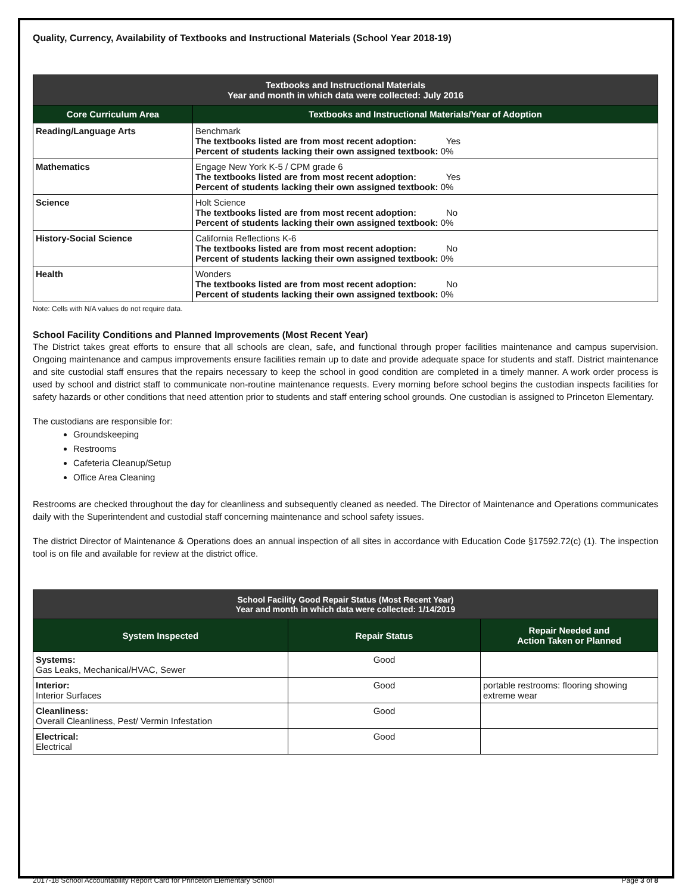Quality, Currency, Availability of Textbooks and Instructional Materials (School Year 2018-19)
| Textbooks and Instructional Materials Year and month in which data were collected: July 2016 | |
| --- | --- |
| Core Curriculum Area | Textbooks and Instructional Materials/Year of Adoption |
| Reading/Language Arts | Benchmark The textbooks listed are from most recent adoption: Yes Percent of students lacking their own assigned textbook: 0% |
| Mathematics | Engage New York K-5 / CPM grade 6 The textbooks listed are from most recent adoption: Yes Percent of students lacking their own assigned textbook: 0% |
| Science | Holt Science The textbooks listed are from most recent adoption: No Percent of students lacking their own assigned textbook: 0% |
| History-Social Science | California Reflections K-6 The textbooks listed are from most recent adoption: No Percent of students lacking their own assigned textbook: 0% |
| Health | Wonders The textbooks listed are from most recent adoption: No Percent of students lacking their own assigned textbook: 0% |
Note: Cells with N/A values do not require data.
School Facility Conditions and Planned Improvements (Most Recent Year)
The District takes great efforts to ensure that all schools are clean, safe, and functional through proper facilities maintenance and campus supervision. Ongoing maintenance and campus improvements ensure facilities remain up to date and provide adequate space for students and staff. District maintenance and site custodial staff ensures that the repairs necessary to keep the school in good condition are completed in a timely manner. A work order process is used by school and district staff to communicate non-routine maintenance requests. Every morning before school begins the custodian inspects facilities for safety hazards or other conditions that need attention prior to students and staff entering school grounds. One custodian is assigned to Princeton Elementary.
The custodians are responsible for:
Groundskeeping
Restrooms
Cafeteria Cleanup/Setup
Office Area Cleaning
Restrooms are checked throughout the day for cleanliness and subsequently cleaned as needed. The Director of Maintenance and Operations communicates daily with the Superintendent and custodial staff concerning maintenance and school safety issues.
The district Director of Maintenance & Operations does an annual inspection of all sites in accordance with Education Code §17592.72(c) (1). The inspection tool is on file and available for review at the district office.
| School Facility Good Repair Status (Most Recent Year) Year and month in which data were collected: 1/14/2019 | | |
| --- | --- | --- |
| System Inspected | Repair Status | Repair Needed and Action Taken or Planned |
| Systems: Gas Leaks, Mechanical/HVAC, Sewer | Good | |
| Interior: Interior Surfaces | Good | portable restrooms: flooring showing extreme wear |
| Cleanliness: Overall Cleanliness, Pest/ Vermin Infestation | Good | |
| Electrical: Electrical | Good | |
2017-18 School Accountability Report Card for Princeton Elementary School Page 3 of 8